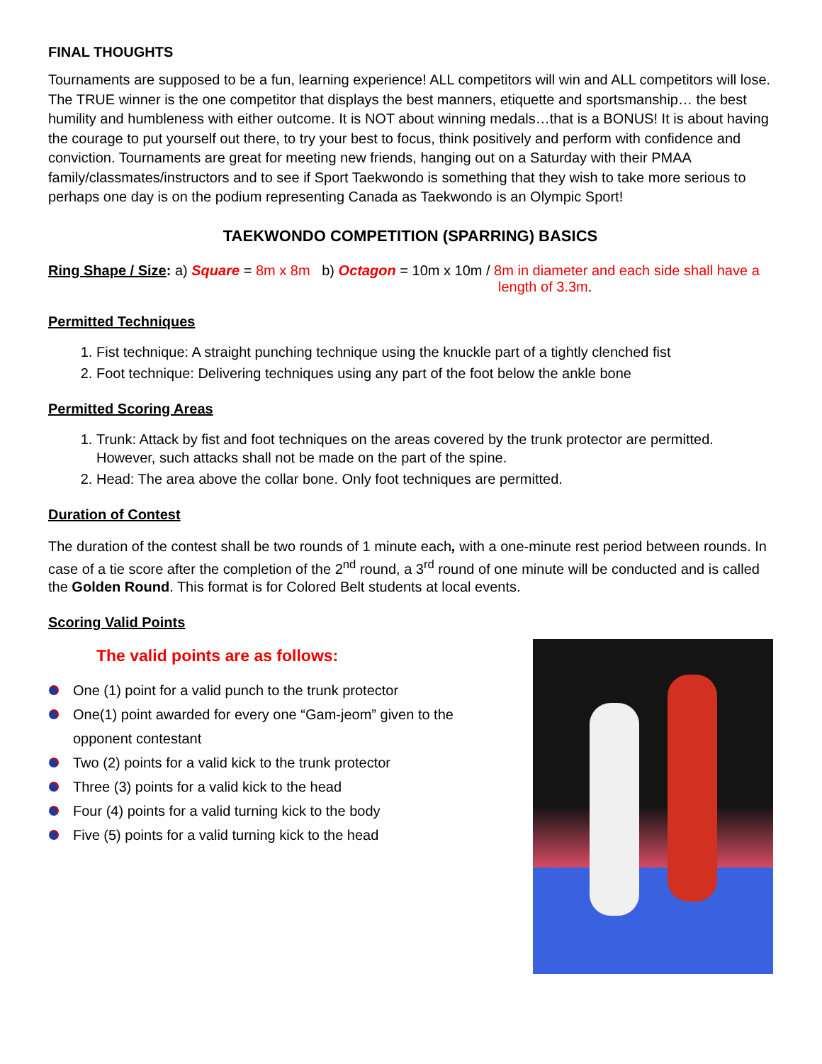FINAL THOUGHTS
Tournaments are supposed to be a fun, learning experience! ALL competitors will win and ALL competitors will lose. The TRUE winner is the one competitor that displays the best manners, etiquette and sportsmanship… the best humility and humbleness with either outcome. It is NOT about winning medals…that is a BONUS! It is about having the courage to put yourself out there, to try your best to focus, think positively and perform with confidence and conviction. Tournaments are great for meeting new friends, hanging out on a Saturday with their PMAA family/classmates/instructors and to see if Sport Taekwondo is something that they wish to take more serious to perhaps one day is on the podium representing Canada as Taekwondo is an Olympic Sport!
TAEKWONDO COMPETITION (SPARRING) BASICS
Ring Shape / Size: a) Square = 8m x 8m b) Octagon = 10m x 10m / 8m in diameter and each side shall have a
length of 3.3m.
Permitted Techniques
1. Fist technique: A straight punching technique using the knuckle part of a tightly clenched fist
2. Foot technique: Delivering techniques using any part of the foot below the ankle bone
Permitted Scoring Areas
1. Trunk: Attack by fist and foot techniques on the areas covered by the trunk protector are permitted. However, such attacks shall not be made on the part of the spine.
2. Head: The area above the collar bone. Only foot techniques are permitted.
Duration of Contest
The duration of the contest shall be two rounds of 1 minute each, with a one-minute rest period between rounds. In case of a tie score after the completion of the 2<sup>nd</sup> round, a 3<sup>rd</sup> round of one minute will be conducted and is called the Golden Round. This format is for Colored Belt students at local events.
Scoring Valid Points
The valid points are as follows:
One (1) point for a valid punch to the trunk protector
One(1) point awarded for every one “Gam-jeom” given to the
opponent contestant
Two (2) points for a valid kick to the trunk protector
Three (3) points for a valid kick to the head
Four (4) points for a valid turning kick to the body
Five (5) points for a valid turning kick to the head